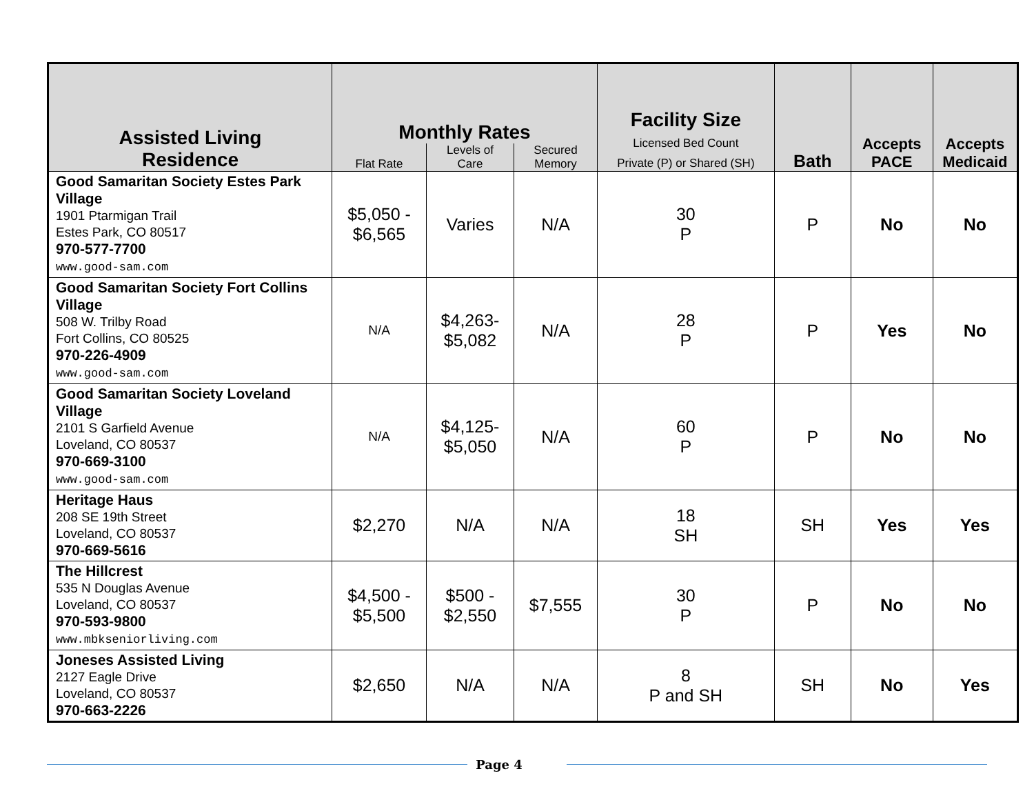| Assisted Living Residence | Monthly Rates | | | Facility Size Licensed Bed Count Private (P) or Shared (SH) | Bath | Accepts PACE | Accepts Medicaid |
| --- | --- | --- | --- | --- | --- | --- | --- |
| | Flat Rate | Levels of Care | Secured Memory | | | | |
| Good Samaritan Society Estes Park Village 1901 Ptarmigan Trail Estes Park, CO 80517 970-577-7700 www.good-sam.com | $5,050 - $6,565 | Varies | N/A | 30 P | P | No | No |
| Good Samaritan Society Fort Collins Village 508 W. Trilby Road Fort Collins, CO 80525 970-226-4909 www.good-sam.com | N/A | $4,263- $5,082 | N/A | 28 P | P | Yes | No |
| Good Samaritan Society Loveland Village 2101 S Garfield Avenue Loveland, CO 80537 970-669-3100 www.good-sam.com | N/A | $4,125- $5,050 | N/A | 60 P | P | No | No |
| Heritage Haus 208 SE 19th Street Loveland, CO 80537 970-669-5616 | $2,270 | N/A | N/A | 18 SH | SH | Yes | Yes |
| The Hillcrest 535 N Douglas Avenue Loveland, CO 80537 970-593-9800 www.mbkseniorliving.com | $4,500 - $5,500 | $500 - $2,550 | $7,555 | 30 P | P | No | No |
| Joneses Assisted Living 2127 Eagle Drive Loveland, CO 80537 970-663-2226 | $2,650 | N/A | N/A | 8 P and SH | SH | No | Yes |
Page 4